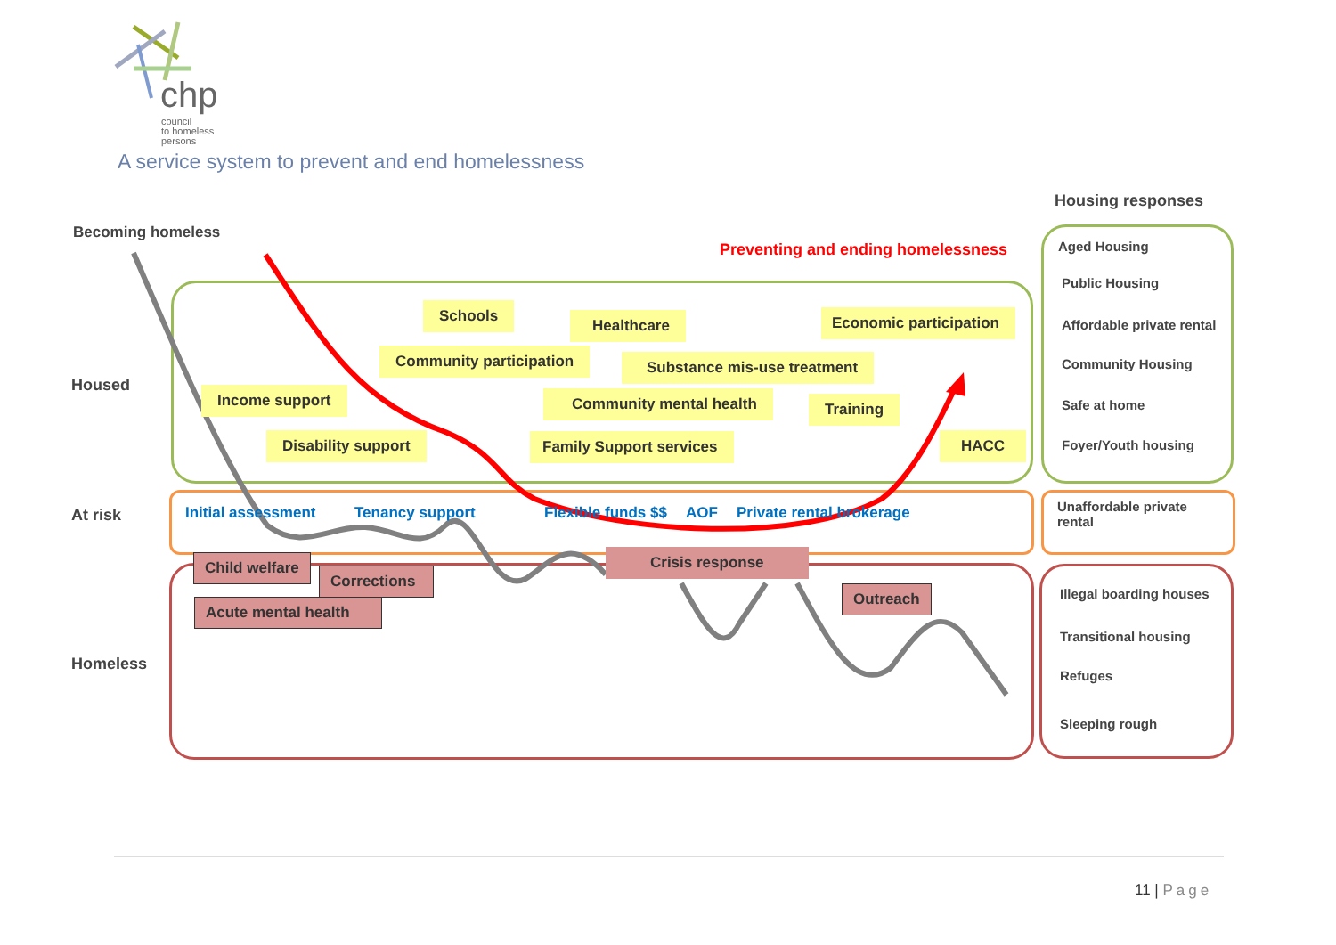chp
council
to homeless
persons
A service system to prevent and end homelessness
Becoming homeless
Preventing and ending homelessness
Housing responses
Housed
At risk
Homeless
Schools
Healthcare Economic participation
Community participation Substance mis-use treatment
Income support Community mental health Training
Disability support Family Support services HACC
Initial assessment Tenancy support Flexible funds $$ AOF Private rental brokerage
Child welfare
Corrections
Acute mental health
Crisis response
Outreach
Aged Housing
Public Housing
Affordable private rental
Community Housing
Safe at home
Foyer/Youth housing
Unaffordable private
rental
Illegal boarding houses
Transitional housing
Refuges
Sleeping rough
11 | Page